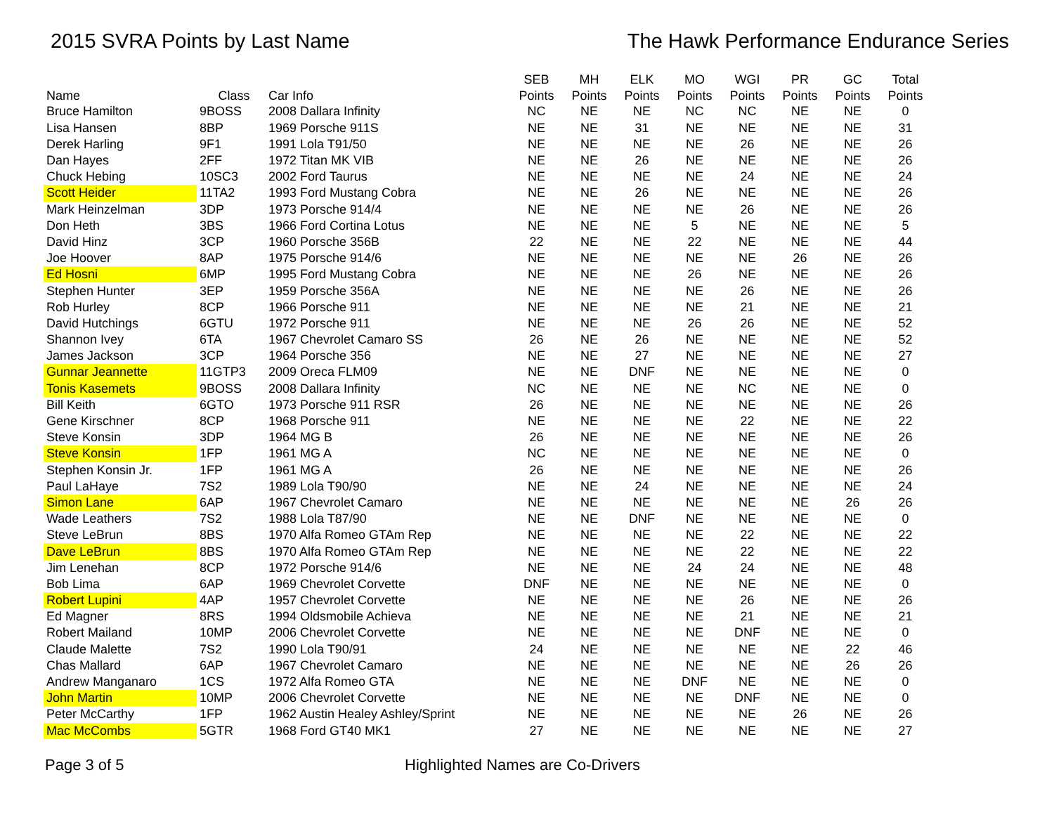2015 SVRA Points by Last Name The Hawk Performance Endurance Series
| | | | SEB | MH | ELK | MO | WGI | PR | GC | Total |
| --- | --- | --- | --- | --- | --- | --- | --- | --- | --- | --- |
| Name | Class | Car Info | Points | Points | Points | Points | Points | Points | Points | Points |
| Bruce Hamilton | 9BOSS | 2008 Dallara Infinity | NC | NE | NE | NC | NC | NE | NE | 0 |
| Lisa Hansen | 8BP | 1969 Porsche 911S | NE | NE | 31 | NE | NE | NE | NE | 31 |
| Derek Harling | 9F1 | 1991 Lola T91/50 | NE | NE | NE | NE | 26 | NE | NE | 26 |
| Dan Hayes | 2FF | 1972 Titan MK VIB | NE | NE | 26 | NE | NE | NE | NE | 26 |
| Chuck Hebing | 10SC3 | 2002 Ford Taurus | NE | NE | NE | NE | 24 | NE | NE | 24 |
| Scott Heider | 11TA2 | 1993 Ford Mustang Cobra | NE | NE | 26 | NE | NE | NE | NE | 26 |
| Mark Heinzelman | 3DP | 1973 Porsche 914/4 | NE | NE | NE | NE | 26 | NE | NE | 26 |
| Don Heth | 3BS | 1966 Ford Cortina Lotus | NE | NE | NE | 5 | NE | NE | NE | 5 |
| David Hinz | 3CP | 1960 Porsche 356B | 22 | NE | NE | 22 | NE | NE | NE | 44 |
| Joe Hoover | 8AP | 1975 Porsche 914/6 | NE | NE | NE | NE | NE | 26 | NE | 26 |
| Ed Hosni | 6MP | 1995 Ford Mustang Cobra | NE | NE | NE | 26 | NE | NE | NE | 26 |
| Stephen Hunter | 3EP | 1959 Porsche 356A | NE | NE | NE | NE | 26 | NE | NE | 26 |
| Rob Hurley | 8CP | 1966 Porsche 911 | NE | NE | NE | NE | 21 | NE | NE | 21 |
| David Hutchings | 6GTU | 1972 Porsche 911 | NE | NE | NE | 26 | 26 | NE | NE | 52 |
| Shannon Ivey | 6TA | 1967 Chevrolet Camaro SS | 26 | NE | 26 | NE | NE | NE | NE | 52 |
| James Jackson | 3CP | 1964 Porsche 356 | NE | NE | 27 | NE | NE | NE | NE | 27 |
| Gunnar Jeannette | 11GTP3 | 2009 Oreca FLM09 | NE | NE | DNF | NE | NE | NE | NE | 0 |
| Tonis Kasemets | 9BOSS | 2008 Dallara Infinity | NC | NE | NE | NE | NC | NE | NE | 0 |
| Bill Keith | 6GTO | 1973 Porsche 911 RSR | 26 | NE | NE | NE | NE | NE | NE | 26 |
| Gene Kirschner | 8CP | 1968 Porsche 911 | NE | NE | NE | NE | 22 | NE | NE | 22 |
| Steve Konsin | 3DP | 1964 MG B | 26 | NE | NE | NE | NE | NE | NE | 26 |
| Steve Konsin | 1FP | 1961 MG A | NC | NE | NE | NE | NE | NE | NE | 0 |
| Stephen Konsin Jr. | 1FP | 1961 MG A | 26 | NE | NE | NE | NE | NE | NE | 26 |
| Paul LaHaye | 7S2 | 1989 Lola T90/90 | NE | NE | 24 | NE | NE | NE | NE | 24 |
| Simon Lane | 6AP | 1967 Chevrolet Camaro | NE | NE | NE | NE | NE | NE | 26 | 26 |
| Wade Leathers | 7S2 | 1988 Lola T87/90 | NE | NE | DNF | NE | NE | NE | NE | 0 |
| Steve LeBrun | 8BS | 1970 Alfa Romeo GTAm Rep | NE | NE | NE | NE | 22 | NE | NE | 22 |
| Dave LeBrun | 8BS | 1970 Alfa Romeo GTAm Rep | NE | NE | NE | NE | 22 | NE | NE | 22 |
| Jim Lenehan | 8CP | 1972 Porsche 914/6 | NE | NE | NE | 24 | 24 | NE | NE | 48 |
| Bob Lima | 6AP | 1969 Chevrolet Corvette | DNF | NE | NE | NE | NE | NE | NE | 0 |
| Robert Lupini | 4AP | 1957 Chevrolet Corvette | NE | NE | NE | NE | 26 | NE | NE | 26 |
| Ed Magner | 8RS | 1994 Oldsmobile Achieva | NE | NE | NE | NE | 21 | NE | NE | 21 |
| Robert Mailand | 10MP | 2006 Chevrolet Corvette | NE | NE | NE | NE | DNF | NE | NE | 0 |
| Claude Malette | 7S2 | 1990 Lola T90/91 | 24 | NE | NE | NE | NE | NE | 22 | 46 |
| Chas Mallard | 6AP | 1967 Chevrolet Camaro | NE | NE | NE | NE | NE | NE | 26 | 26 |
| Andrew Manganaro | 1CS | 1972 Alfa Romeo GTA | NE | NE | NE | DNF | NE | NE | NE | 0 |
| John Martin | 10MP | 2006 Chevrolet Corvette | NE | NE | NE | NE | DNF | NE | NE | 0 |
| Peter McCarthy | 1FP | 1962 Austin Healey Ashley/Sprint | NE | NE | NE | NE | NE | 26 | NE | 26 |
| Mac McCombs | 5GTR | 1968 Ford GT40 MK1 | 27 | NE | NE | NE | NE | NE | NE | 27 |
Page 3 of 5 Highlighted Names are Co-Drivers